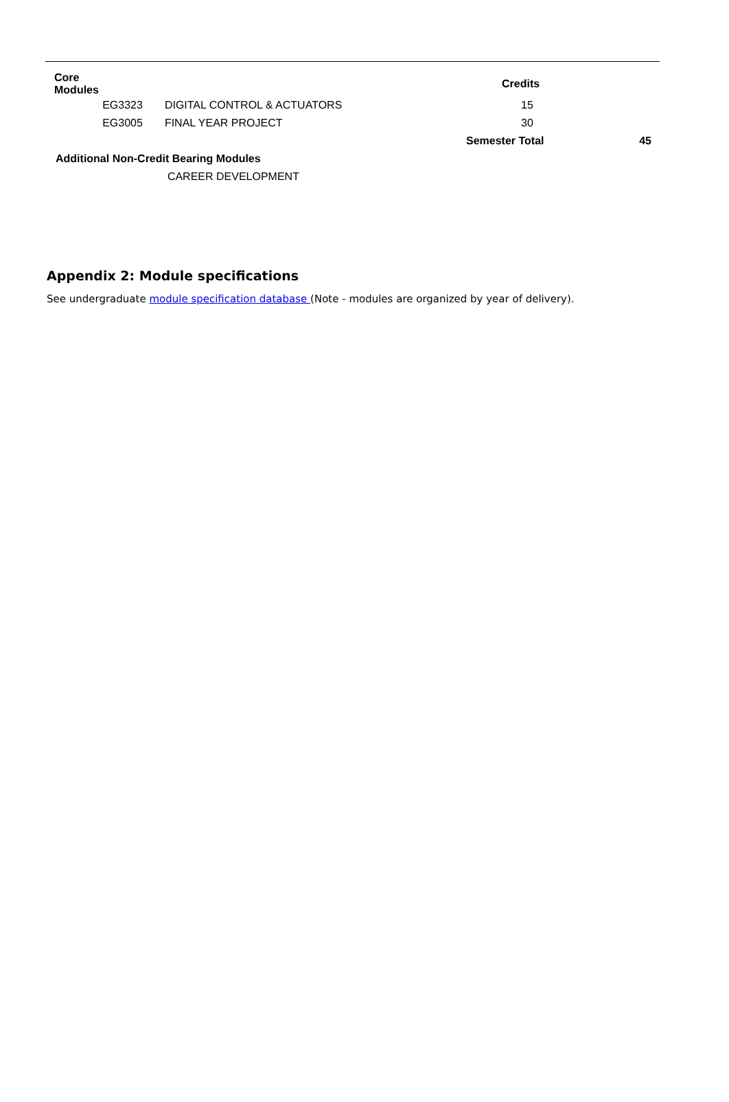| Core Modules | | | Credits | |
| --- | --- | --- | --- | --- |
| | EG3323 | DIGITAL CONTROL & ACTUATORS | 15 | |
| | EG3005 | FINAL YEAR PROJECT | 30 | |
| | | | Semester Total | 45 |
| Additional Non-Credit Bearing Modules | | | | |
| | | CAREER DEVELOPMENT | | |
Appendix 2: Module specifications
See undergraduate module specification database (Note - modules are organized by year of delivery).